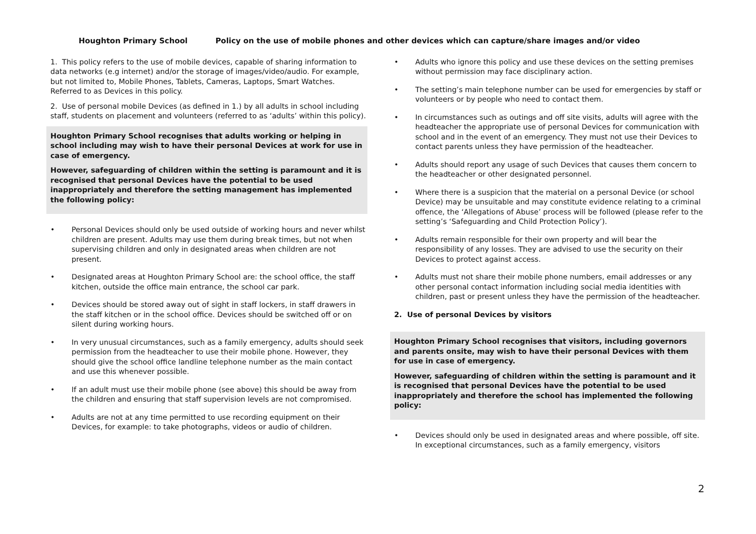Houghton Primary School Policy on the use of mobile phones and other devices which can capture/share images and/or video
1. This policy refers to the use of mobile devices, capable of sharing information to data networks (e.g internet) and/or the storage of images/video/audio. For example, but not limited to, Mobile Phones, Tablets, Cameras, Laptops, Smart Watches. Referred to as Devices in this policy.
2. Use of personal mobile Devices (as defined in 1.) by all adults in school including staff, students on placement and volunteers (referred to as ‘adults’ within this policy).
Houghton Primary School recognises that adults working or helping in school including may wish to have their personal Devices at work for use in case of emergency.
However, safeguarding of children within the setting is paramount and it is recognised that personal Devices have the potential to be used inappropriately and therefore the setting management has implemented the following policy:
• Personal Devices should only be used outside of working hours and never whilst children are present. Adults may use them during break times, but not when supervising children and only in designated areas when children are not present.
• Designated areas at Houghton Primary School are: the school office, the staff kitchen, outside the office main entrance, the school car park.
• Devices should be stored away out of sight in staff lockers, in staff drawers in the staff kitchen or in the school office. Devices should be switched off or on silent during working hours.
• In very unusual circumstances, such as a family emergency, adults should seek permission from the headteacher to use their mobile phone. However, they should give the school office landline telephone number as the main contact and use this whenever possible.
• If an adult must use their mobile phone (see above) this should be away from the children and ensuring that staff supervision levels are not compromised.
• Adults are not at any time permitted to use recording equipment on their Devices, for example: to take photographs, videos or audio of children.
• Adults who ignore this policy and use these devices on the setting premises without permission may face disciplinary action.
• The setting’s main telephone number can be used for emergencies by staff or volunteers or by people who need to contact them.
• In circumstances such as outings and off site visits, adults will agree with the headteacher the appropriate use of personal Devices for communication with school and in the event of an emergency. They must not use their Devices to contact parents unless they have permission of the headteacher.
• Adults should report any usage of such Devices that causes them concern to the headteacher or other designated personnel.
• Where there is a suspicion that the material on a personal Device (or school Device) may be unsuitable and may constitute evidence relating to a criminal offence, the ‘Allegations of Abuse’ process will be followed (please refer to the setting’s ‘Safeguarding and Child Protection Policy’).
• Adults remain responsible for their own property and will bear the responsibility of any losses. They are advised to use the security on their Devices to protect against access.
• Adults must not share their mobile phone numbers, email addresses or any other personal contact information including social media identities with children, past or present unless they have the permission of the headteacher.
2. Use of personal Devices by visitors
Houghton Primary School recognises that visitors, including governors and parents onsite, may wish to have their personal Devices with them for use in case of emergency.
However, safeguarding of children within the setting is paramount and it is recognised that personal Devices have the potential to be used inappropriately and therefore the school has implemented the following policy:
• Devices should only be used in designated areas and where possible, off site. In exceptional circumstances, such as a family emergency, visitors
2